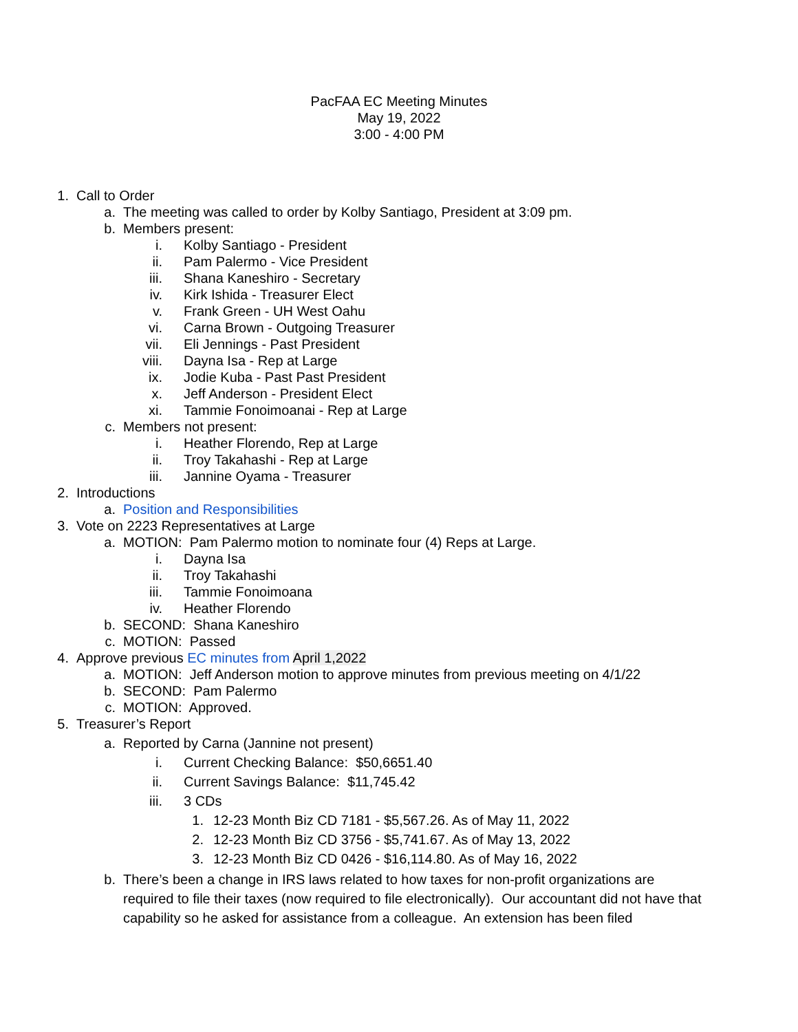PacFAA EC Meeting Minutes
May 19, 2022
3:00 - 4:00 PM
1. Call to Order
a. The meeting was called to order by Kolby Santiago, President at 3:09 pm.
b. Members present:
i. Kolby Santiago - President
ii. Pam Palermo - Vice President
iii. Shana Kaneshiro - Secretary
iv. Kirk Ishida - Treasurer Elect
v. Frank Green - UH West Oahu
vi. Carna Brown - Outgoing Treasurer
vii. Eli Jennings - Past President
viii. Dayna Isa - Rep at Large
ix. Jodie Kuba - Past Past President
x. Jeff Anderson - President Elect
xi. Tammie Fonoimoanai - Rep at Large
c. Members not present:
i. Heather Florendo, Rep at Large
ii. Troy Takahashi - Rep at Large
iii. Jannine Oyama - Treasurer
2. Introductions
a. Position and Responsibilities
3. Vote on 2223 Representatives at Large
a. MOTION: Pam Palermo motion to nominate four (4) Reps at Large.
i. Dayna Isa
ii. Troy Takahashi
iii. Tammie Fonoimoana
iv. Heather Florendo
b. SECOND: Shana Kaneshiro
c. MOTION: Passed
4. Approve previous EC minutes from April 1,2022
a. MOTION: Jeff Anderson motion to approve minutes from previous meeting on 4/1/22
b. SECOND: Pam Palermo
c. MOTION: Approved.
5. Treasurer’s Report
a. Reported by Carna (Jannine not present)
i. Current Checking Balance: $50,6651.40
ii. Current Savings Balance: $11,745.42
iii. 3 CDs
1. 12-23 Month Biz CD 7181 - $5,567.26. As of May 11, 2022
2. 12-23 Month Biz CD 3756 - $5,741.67. As of May 13, 2022
3. 12-23 Month Biz CD 0426 - $16,114.80. As of May 16, 2022
b. There’s been a change in IRS laws related to how taxes for non-profit organizations are required to file their taxes (now required to file electronically). Our accountant did not have that capability so he asked for assistance from a colleague. An extension has been filed